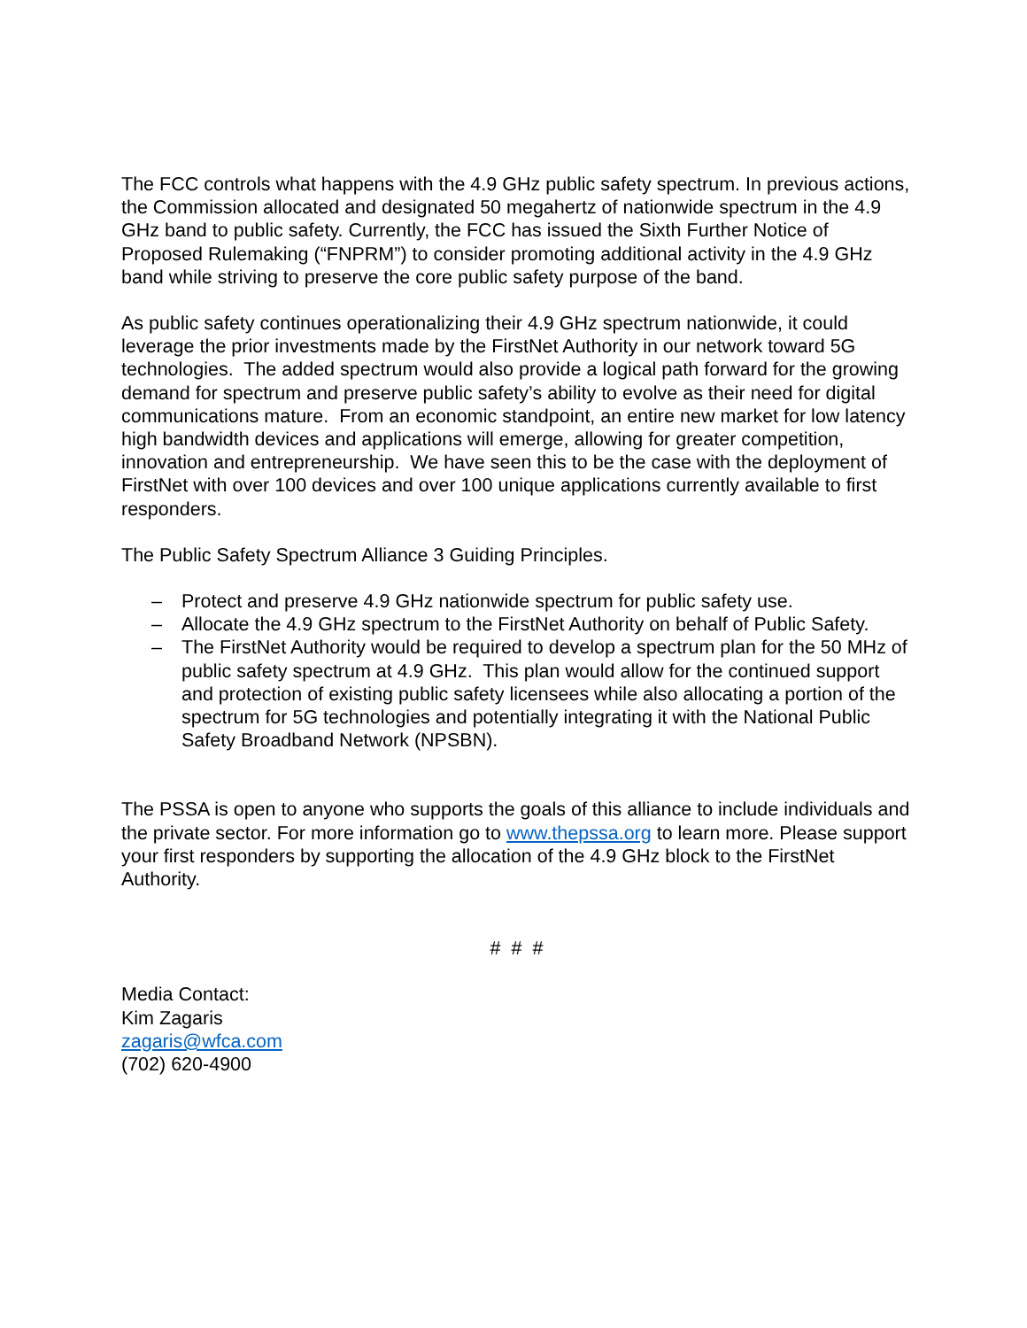The FCC controls what happens with the 4.9 GHz public safety spectrum. In previous actions, the Commission allocated and designated 50 megahertz of nationwide spectrum in the 4.9 GHz band to public safety. Currently, the FCC has issued the Sixth Further Notice of Proposed Rulemaking (“FNPRM”) to consider promoting additional activity in the 4.9 GHz band while striving to preserve the core public safety purpose of the band.
As public safety continues operationalizing their 4.9 GHz spectrum nationwide, it could leverage the prior investments made by the FirstNet Authority in our network toward 5G technologies. The added spectrum would also provide a logical path forward for the growing demand for spectrum and preserve public safety’s ability to evolve as their need for digital communications mature. From an economic standpoint, an entire new market for low latency high bandwidth devices and applications will emerge, allowing for greater competition, innovation and entrepreneurship. We have seen this to be the case with the deployment of FirstNet with over 100 devices and over 100 unique applications currently available to first responders.
The Public Safety Spectrum Alliance 3 Guiding Principles.
– Protect and preserve 4.9 GHz nationwide spectrum for public safety use.
– Allocate the 4.9 GHz spectrum to the FirstNet Authority on behalf of Public Safety.
– The FirstNet Authority would be required to develop a spectrum plan for the 50 MHz of public safety spectrum at 4.9 GHz. This plan would allow for the continued support and protection of existing public safety licensees while also allocating a portion of the spectrum for 5G technologies and potentially integrating it with the National Public Safety Broadband Network (NPSBN).
The PSSA is open to anyone who supports the goals of this alliance to include individuals and the private sector. For more information go to www.thepssa.org to learn more. Please support your first responders by supporting the allocation of the 4.9 GHz block to the FirstNet Authority.
# # #
Media Contact:
Kim Zagaris
zagaris@wfca.com
(702) 620-4900